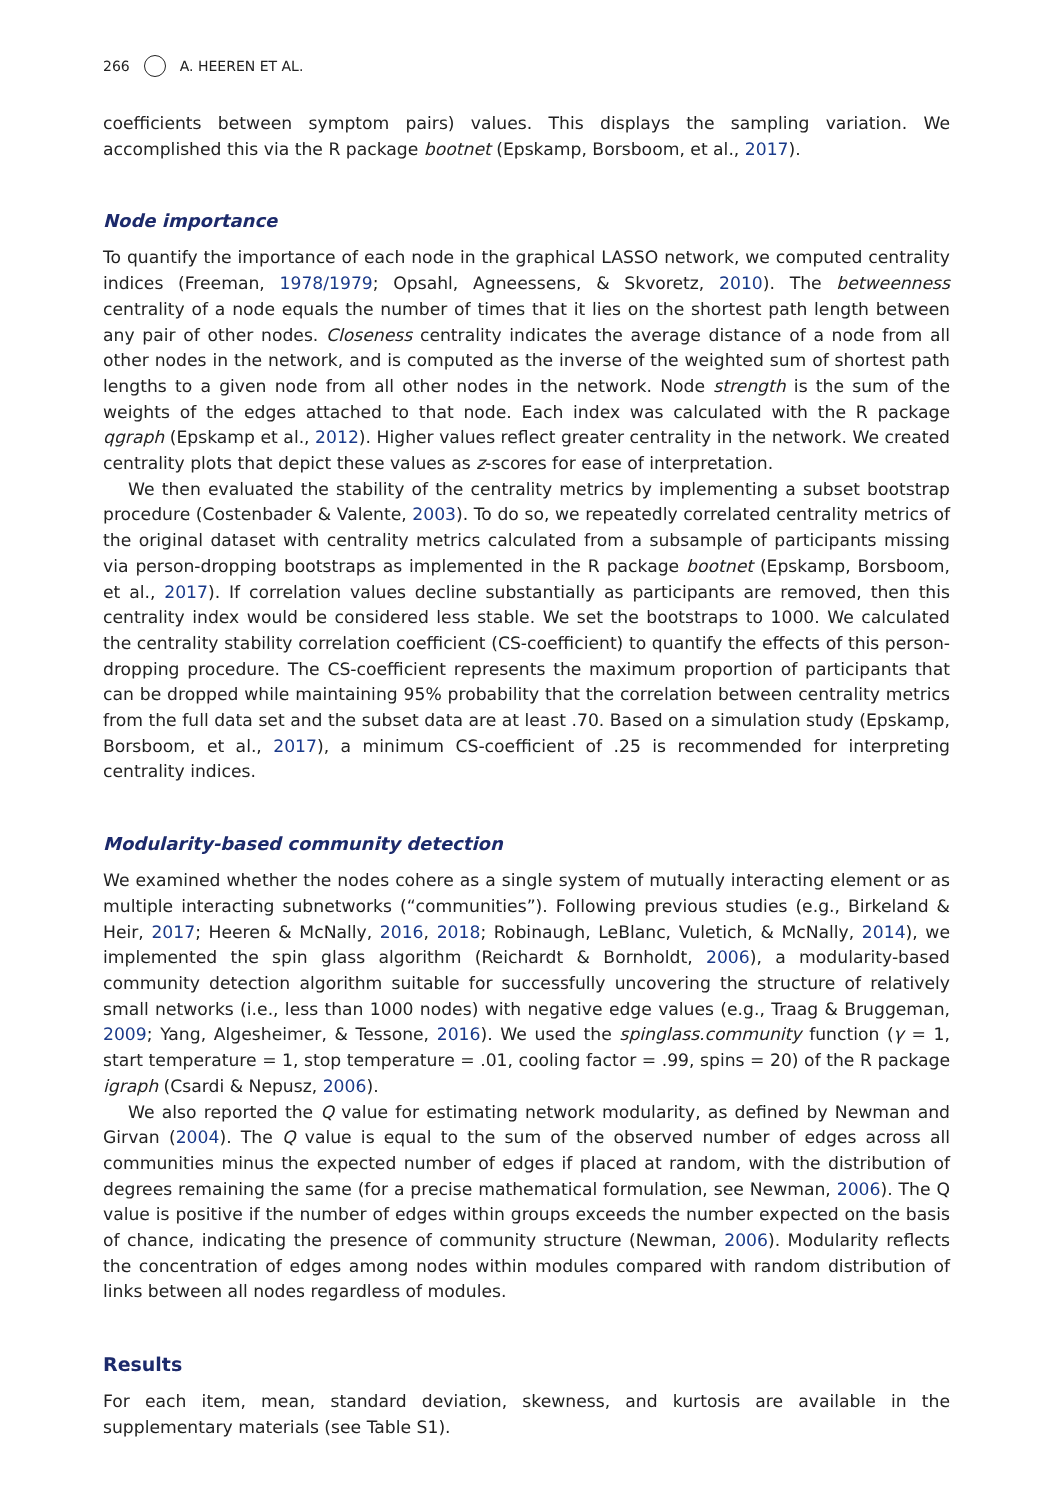266 A. HEEREN ET AL.
coefficients between symptom pairs) values. This displays the sampling variation. We accomplished this via the R package bootnet (Epskamp, Borsboom, et al., 2017).
Node importance
To quantify the importance of each node in the graphical LASSO network, we computed centrality indices (Freeman, 1978/1979; Opsahl, Agneessens, & Skvoretz, 2010). The betweenness centrality of a node equals the number of times that it lies on the shortest path length between any pair of other nodes. Closeness centrality indicates the average distance of a node from all other nodes in the network, and is computed as the inverse of the weighted sum of shortest path lengths to a given node from all other nodes in the network. Node strength is the sum of the weights of the edges attached to that node. Each index was calculated with the R package qgraph (Epskamp et al., 2012). Higher values reflect greater centrality in the network. We created centrality plots that depict these values as z-scores for ease of interpretation.
We then evaluated the stability of the centrality metrics by implementing a subset bootstrap procedure (Costenbader & Valente, 2003). To do so, we repeatedly correlated centrality metrics of the original dataset with centrality metrics calculated from a subsample of participants missing via person-dropping bootstraps as implemented in the R package bootnet (Epskamp, Borsboom, et al., 2017). If correlation values decline substantially as participants are removed, then this centrality index would be considered less stable. We set the bootstraps to 1000. We calculated the centrality stability correlation coefficient (CS-coefficient) to quantify the effects of this person-dropping procedure. The CS-coefficient represents the maximum proportion of participants that can be dropped while maintaining 95% probability that the correlation between centrality metrics from the full data set and the subset data are at least .70. Based on a simulation study (Epskamp, Borsboom, et al., 2017), a minimum CS-coefficient of .25 is recommended for interpreting centrality indices.
Modularity-based community detection
We examined whether the nodes cohere as a single system of mutually interacting element or as multiple interacting subnetworks (“communities”). Following previous studies (e.g., Birkeland & Heir, 2017; Heeren & McNally, 2016, 2018; Robinaugh, LeBlanc, Vuletich, & McNally, 2014), we implemented the spin glass algorithm (Reichardt & Bornholdt, 2006), a modularity-based community detection algorithm suitable for successfully uncovering the structure of relatively small networks (i.e., less than 1000 nodes) with negative edge values (e.g., Traag & Bruggeman, 2009; Yang, Algesheimer, & Tessone, 2016). We used the spinglass.community function (γ = 1, start temperature = 1, stop temperature = .01, cooling factor = .99, spins = 20) of the R package igraph (Csardi & Nepusz, 2006).
We also reported the Q value for estimating network modularity, as defined by Newman and Girvan (2004). The Q value is equal to the sum of the observed number of edges across all communities minus the expected number of edges if placed at random, with the distribution of degrees remaining the same (for a precise mathematical formulation, see Newman, 2006). The Q value is positive if the number of edges within groups exceeds the number expected on the basis of chance, indicating the presence of community structure (Newman, 2006). Modularity reflects the concentration of edges among nodes within modules compared with random distribution of links between all nodes regardless of modules.
Results
For each item, mean, standard deviation, skewness, and kurtosis are available in the supplementary materials (see Table S1).